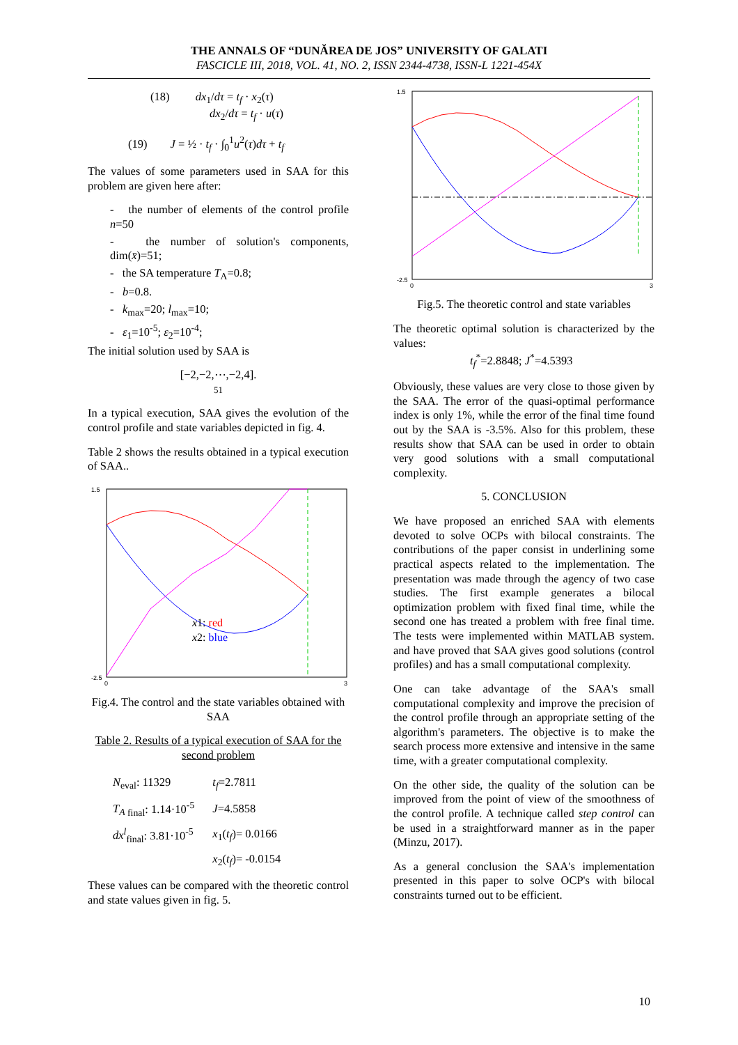THE ANNALS OF “DUNĂREA DE JOS” UNIVERSITY OF GALATI
FASCICLE III, 2018, VOL. 41, NO. 2, ISSN 2344-4738, ISSN-L 1221-454X
(18) dx<sub>1</sub>/dτ = t<sub>f</sub> · x<sub>2</sub>(τ)
dx<sub>2</sub>/dτ = t<sub>f</sub> · u(τ)
(19) J = ½ · t<sub>f</sub> · ∫<sub>0</sub><sup>1</sup>u<sup>2</sup>(τ)dτ + t<sub>f</sub>
The values of some parameters used in SAA for this problem are given here after:
- the number of elements of the control profile n=50
- the number of solution's components, dim(x̄)=51;
- the SA temperature T<sub>A</sub>=0.8;
- b=0.8.
- k<sub>max</sub>=20; l<sub>max</sub>=10;
- ε<sub>1</sub>=10<sup>-5</sup>; ε<sub>2</sub>=10<sup>-4</sup>;
The initial solution used by SAA is
[−2,−2,⋯,−2,4].
51
In a typical execution, SAA gives the evolution of the control profile and state variables depicted in fig. 4.
Table 2 shows the results obtained in a typical execution of SAA..
1.5
-2.5
0
3
x1: red
x2: blue
Fig.4. The control and the state variables obtained with SAA
Table 2. Results of a typical execution of SAA for the second problem
| N<sub>eval</sub>: 11329 | t<sub>f</sub> =2.7811 |
| T<sub>A</sub><sub>final</sub>: 1.14·10<sup>-5</sup> | J =4.5858 |
| dx<sup>l</sup><sub>final</sub>: 3.81·10<sup>-5</sup> | x<sub>1</sub>( t<sub>f</sub> )= 0.0166 |
| | x<sub>2</sub>( t<sub>f</sub> )= -0.0154 |
These values can be compared with the theoretic control and state values given in fig. 5.
1.5
-2.5
0
3
Fig.5. The theoretic control and state variables
The theoretic optimal solution is characterized by the values:
t<sub>f</sub><sup>*</sup>=2.8848; J<sup>*</sup>=4.5393
Obviously, these values are very close to those given by the SAA. The error of the quasi-optimal performance index is only 1%, while the error of the final time found out by the SAA is -3.5%. Also for this problem, these results show that SAA can be used in order to obtain very good solutions with a small computational complexity.
5. CONCLUSION
We have proposed an enriched SAA with elements devoted to solve OCPs with bilocal constraints. The contributions of the paper consist in underlining some practical aspects related to the implementation. The presentation was made through the agency of two case studies. The first example generates a bilocal optimization problem with fixed final time, while the second one has treated a problem with free final time. The tests were implemented within MATLAB system. and have proved that SAA gives good solutions (control profiles) and has a small computational complexity.
One can take advantage of the SAA's small computational complexity and improve the precision of the control profile through an appropriate setting of the algorithm's parameters. The objective is to make the search process more extensive and intensive in the same time, with a greater computational complexity.
On the other side, the quality of the solution can be improved from the point of view of the smoothness of the control profile. A technique called step control can be used in a straightforward manner as in the paper (Minzu, 2017).
As a general conclusion the SAA's implementation presented in this paper to solve OCP's with bilocal constraints turned out to be efficient.
10